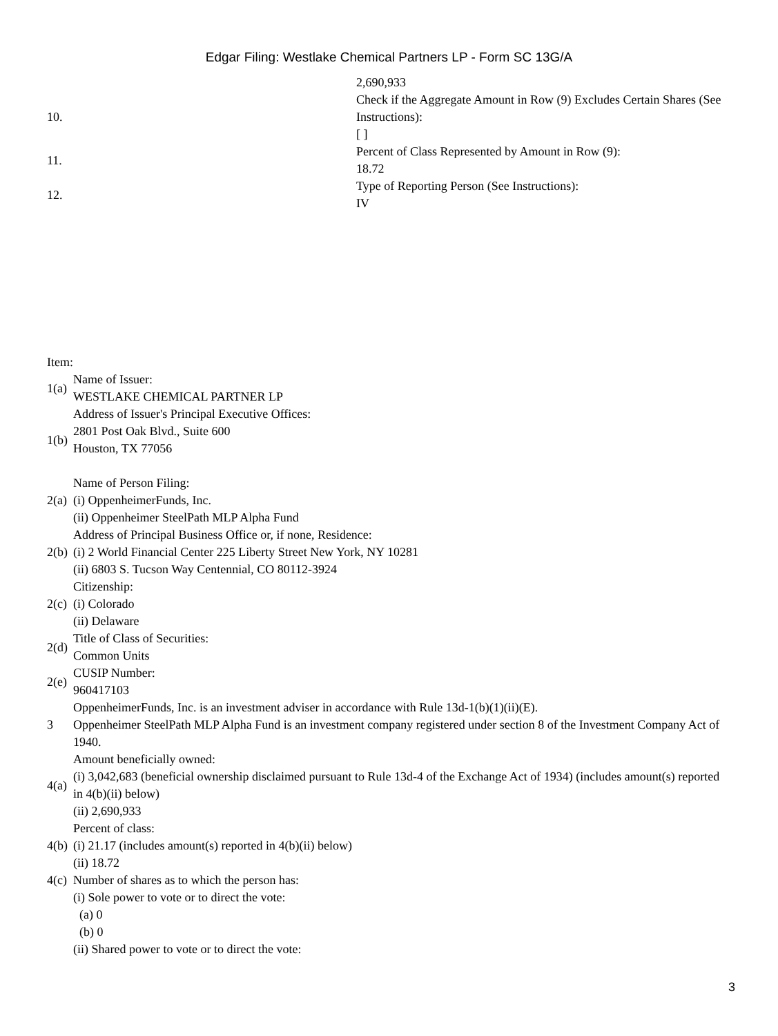Edgar Filing: Westlake Chemical Partners LP - Form SC 13G/A
| | 2,690,933 |
| 10. | Check if the Aggregate Amount in Row (9) Excludes Certain Shares (See Instructions): [ ] |
| 11. | Percent of Class Represented by Amount in Row (9): 18.72 |
| 12. | Type of Reporting Person (See Instructions): IV |
Item:
| 1(a) | Name of Issuer: WESTLAKE CHEMICAL PARTNER LP |
| 1(b) | Address of Issuer's Principal Executive Offices: 2801 Post Oak Blvd., Suite 600 Houston, TX 77056 |
| 2(a) | Name of Person Filing: (i) OppenheimerFunds, Inc. (ii) Oppenheimer SteelPath MLP Alpha Fund |
| 2(b) | Address of Principal Business Office or, if none, Residence: (i) 2 World Financial Center 225 Liberty Street New York, NY 10281 (ii) 6803 S. Tucson Way Centennial, CO 80112-3924 |
| 2(c) | Citizenship: (i) Colorado (ii) Delaware |
| 2(d) | Title of Class of Securities: Common Units |
| 2(e) | CUSIP Number: 960417103 |
| 3 | OppenheimerFunds, Inc. is an investment adviser in accordance with Rule 13d-1(b)(1)(ii)(E). Oppenheimer SteelPath MLP Alpha Fund is an investment company registered under section 8 of the Investment Company Act of 1940. |
| 4(a) | Amount beneficially owned: (i) 3,042,683 (beneficial ownership disclaimed pursuant to Rule 13d-4 of the Exchange Act of 1934) (includes amount(s) reported in 4(b)(ii) below) (ii) 2,690,933 |
| 4(b) | Percent of class: (i) 21.17 (includes amount(s) reported in 4(b)(ii) below) (ii) 18.72 |
| 4(c) | Number of shares as to which the person has: (i) Sole power to vote or to direct the vote: (a) 0 (b) 0 (ii) Shared power to vote or to direct the vote: |
3